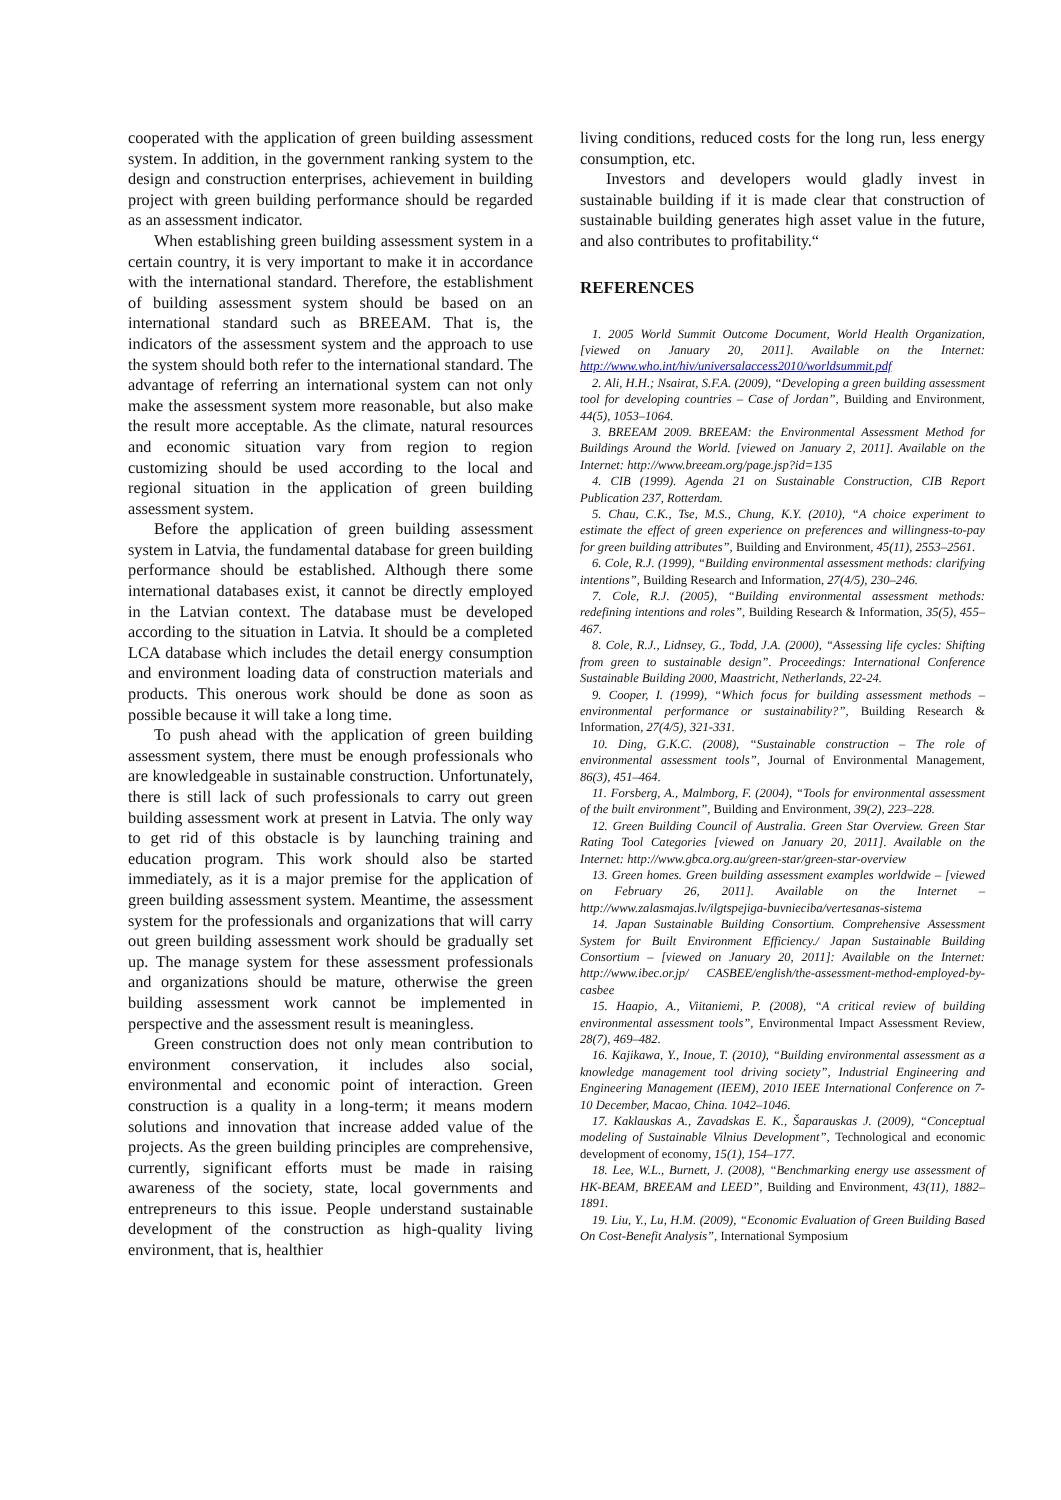cooperated with the application of green building assessment system. In addition, in the government ranking system to the design and construction enterprises, achievement in building project with green building performance should be regarded as an assessment indicator.
When establishing green building assessment system in a certain country, it is very important to make it in accordance with the international standard. Therefore, the establishment of building assessment system should be based on an international standard such as BREEAM. That is, the indicators of the assessment system and the approach to use the system should both refer to the international standard. The advantage of referring an international system can not only make the assessment system more reasonable, but also make the result more acceptable. As the climate, natural resources and economic situation vary from region to region customizing should be used according to the local and regional situation in the application of green building assessment system.
Before the application of green building assessment system in Latvia, the fundamental database for green building performance should be established. Although there some international databases exist, it cannot be directly employed in the Latvian context. The database must be developed according to the situation in Latvia. It should be a completed LCA database which includes the detail energy consumption and environment loading data of construction materials and products. This onerous work should be done as soon as possible because it will take a long time.
To push ahead with the application of green building assessment system, there must be enough professionals who are knowledgeable in sustainable construction. Unfortunately, there is still lack of such professionals to carry out green building assessment work at present in Latvia. The only way to get rid of this obstacle is by launching training and education program. This work should also be started immediately, as it is a major premise for the application of green building assessment system. Meantime, the assessment system for the professionals and organizations that will carry out green building assessment work should be gradually set up. The manage system for these assessment professionals and organizations should be mature, otherwise the green building assessment work cannot be implemented in perspective and the assessment result is meaningless.
Green construction does not only mean contribution to environment conservation, it includes also social, environmental and economic point of interaction. Green construction is a quality in a long-term; it means modern solutions and innovation that increase added value of the projects. As the green building principles are comprehensive, currently, significant efforts must be made in raising awareness of the society, state, local governments and entrepreneurs to this issue. People understand sustainable development of the construction as high-quality living environment, that is, healthier
living conditions, reduced costs for the long run, less energy consumption, etc.
Investors and developers would gladly invest in sustainable building if it is made clear that construction of sustainable building generates high asset value in the future, and also contributes to profitability.“
REFERENCES
1. 2005 World Summit Outcome Document, World Health Organization, [viewed on January 20, 2011]. Available on the Internet: http://www.who.int/hiv/universalaccess2010/worldsummit.pdf
2. Ali, H.H.; Nsairat, S.F.A. (2009), “Developing a green building assessment tool for developing countries – Case of Jordan”, Building and Environment, 44(5), 1053–1064.
3. BREEAM 2009. BREEAM: the Environmental Assessment Method for Buildings Around the World. [viewed on January 2, 2011]. Available on the Internet: http://www.breeam.org/page.jsp?id=135
4. CIB (1999). Agenda 21 on Sustainable Construction, CIB Report Publication 237, Rotterdam.
5. Chau, C.K., Tse, M.S., Chung, K.Y. (2010), “A choice experiment to estimate the effect of green experience on preferences and willingness-to-pay for green building attributes”, Building and Environment, 45(11), 2553–2561.
6. Cole, R.J. (1999), “Building environmental assessment methods: clarifying intentions”, Building Research and Information, 27(4/5), 230–246.
7. Cole, R.J. (2005), “Building environmental assessment methods: redefining intentions and roles”, Building Research & Information, 35(5), 455–467.
8. Cole, R.J., Lidnsey, G., Todd, J.A. (2000), “Assessing life cycles: Shifting from green to sustainable design”. Proceedings: International Conference Sustainable Building 2000, Maastricht, Netherlands, 22-24.
9. Cooper, I. (1999), “Which focus for building assessment methods – environmental performance or sustainability?”, Building Research & Information, 27(4/5), 321-331.
10. Ding, G.K.C. (2008), “Sustainable construction – The role of environmental assessment tools”, Journal of Environmental Management, 86(3), 451–464.
11. Forsberg, A., Malmborg, F. (2004), “Tools for environmental assessment of the built environment”, Building and Environment, 39(2), 223–228.
12. Green Building Council of Australia. Green Star Overview. Green Star Rating Tool Categories [viewed on January 20, 2011]. Available on the Internet: http://www.gbca.org.au/green-star/green-star-overview
13. Green homes. Green building assessment examples worldwide – [viewed on February 26, 2011]. Available on the Internet – http://www.zalasmajas.lv/ilgtspejiga-buvnieciba/vertesanas-sistema
14. Japan Sustainable Building Consortium. Comprehensive Assessment System for Built Environment Efficiency./ Japan Sustainable Building Consortium – [viewed on January 20, 2011]: Available on the Internet: http://www.ibec.or.jp/ CASBEE/english/the-assessment-method-employed-by-casbee
15. Haapio, A., Viitaniemi, P. (2008), “A critical review of building environmental assessment tools”, Environmental Impact Assessment Review, 28(7), 469–482.
16. Kajikawa, Y., Inoue, T. (2010), “Building environmental assessment as a knowledge management tool driving society”, Industrial Engineering and Engineering Management (IEEM), 2010 IEEE International Conference on 7-10 December, Macao, China. 1042–1046.
17. Kaklauskas A., Zavadskas E. K., Šaparauskas J. (2009), “Conceptual modeling of Sustainable Vilnius Development”, Technological and economic development of economy, 15(1), 154–177.
18. Lee, W.L., Burnett, J. (2008), “Benchmarking energy use assessment of HK-BEAM, BREEAM and LEED”, Building and Environment, 43(11), 1882–1891.
19. Liu, Y., Lu, H.M. (2009), “Economic Evaluation of Green Building Based On Cost-Benefit Analysis”, International Symposium